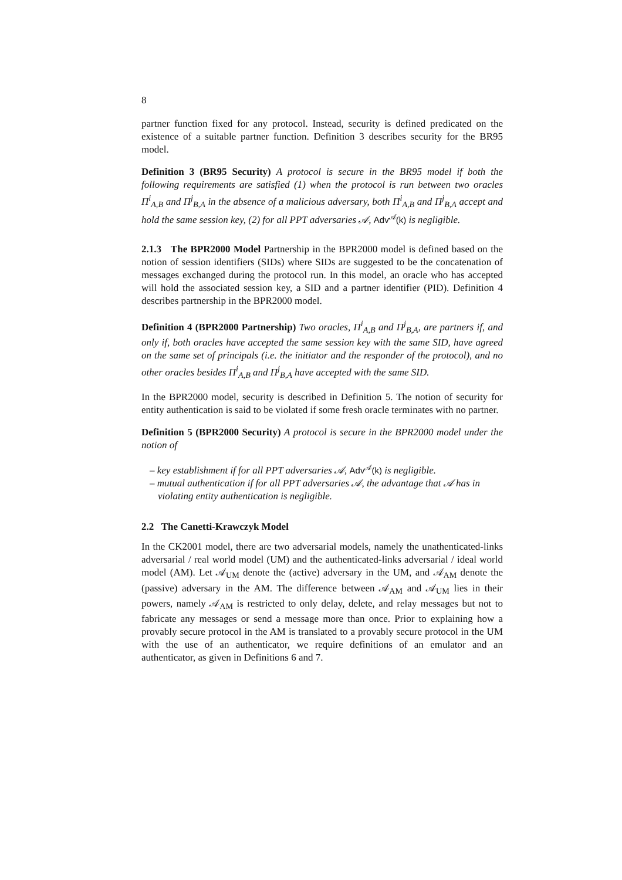8
partner function fixed for any protocol. Instead, security is defined predicated on the existence of a suitable partner function. Definition 3 describes security for the BR95 model.
Definition 3 (BR95 Security) A protocol is secure in the BR95 model if both the following requirements are satisfied (1) when the protocol is run between two oracles Π<sup>i</sup><sub>A,B</sub> and Π<sup>j</sup><sub>B,A</sub> in the absence of a malicious adversary, both Π<sup>i</sup><sub>A,B</sub> and Π<sup>j</sup><sub>B,A</sub> accept and hold the same session key, (2) for all PPT adversaries 𝒜, Adv<sup>𝒜</sup>(k) is negligible.
2.1.3 The BPR2000 Model Partnership in the BPR2000 model is defined based on the notion of session identifiers (SIDs) where SIDs are suggested to be the concatenation of messages exchanged during the protocol run. In this model, an oracle who has accepted will hold the associated session key, a SID and a partner identifier (PID). Definition 4 describes partnership in the BPR2000 model.
Definition 4 (BPR2000 Partnership) Two oracles, Π<sup>i</sup><sub>A,B</sub> and Π<sup>j</sup><sub>B,A</sub>, are partners if, and only if, both oracles have accepted the same session key with the same SID, have agreed on the same set of principals (i.e. the initiator and the responder of the protocol), and no other oracles besides Π<sup>i</sup><sub>A,B</sub> and Π<sup>j</sup><sub>B,A</sub> have accepted with the same SID.
In the BPR2000 model, security is described in Definition 5. The notion of security for entity authentication is said to be violated if some fresh oracle terminates with no partner.
Definition 5 (BPR2000 Security) A protocol is secure in the BPR2000 model under the notion of
– key establishment if for all PPT adversaries 𝒜, Adv<sup>𝒜</sup>(k) is negligible.
– mutual authentication if for all PPT adversaries 𝒜, the advantage that 𝒜 has in violating entity authentication is negligible.
2.2 The Canetti-Krawczyk Model
In the CK2001 model, there are two adversarial models, namely the unathenticated-links adversarial / real world model (UM) and the authenticated-links adversarial / ideal world model (AM). Let 𝒜<sub>UM</sub> denote the (active) adversary in the UM, and 𝒜<sub>AM</sub> denote the (passive) adversary in the AM. The difference between 𝒜<sub>AM</sub> and 𝒜<sub>UM</sub> lies in their powers, namely 𝒜<sub>AM</sub> is restricted to only delay, delete, and relay messages but not to fabricate any messages or send a message more than once. Prior to explaining how a provably secure protocol in the AM is translated to a provably secure protocol in the UM with the use of an authenticator, we require definitions of an emulator and an authenticator, as given in Definitions 6 and 7.